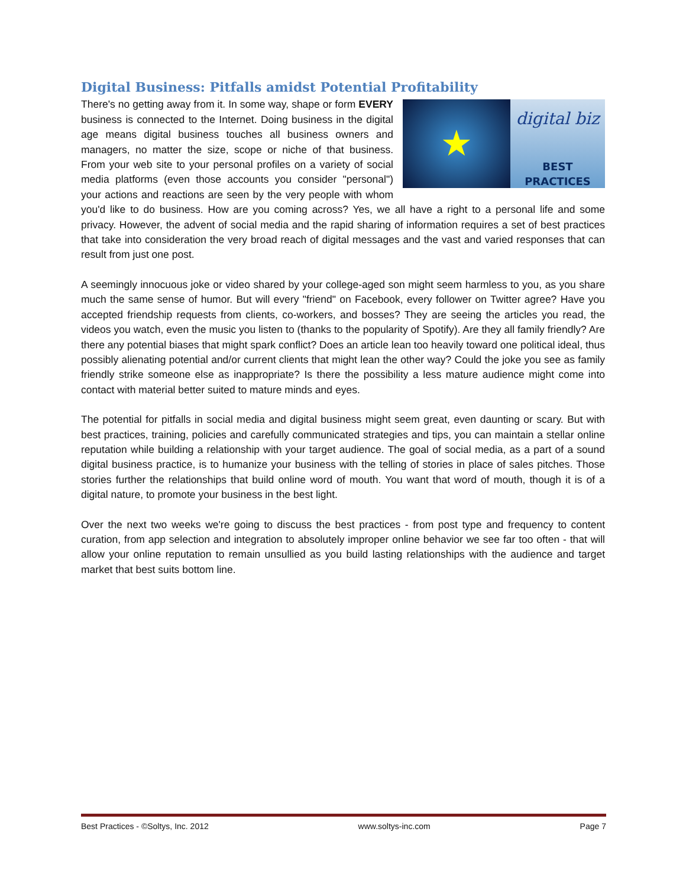Digital Business: Pitfalls amidst Potential Profitability
★ digital biz
BEST PRACTICES
There's no getting away from it. In some way, shape or form EVERY business is connected to the Internet. Doing business in the digital age means digital business touches all business owners and managers, no matter the size, scope or niche of that business. From your web site to your personal profiles on a variety of social media platforms (even those accounts you consider "personal") your actions and reactions are seen by the very people with whom you'd like to do business. How are you coming across? Yes, we all have a right to a personal life and some privacy. However, the advent of social media and the rapid sharing of information requires a set of best practices that take into consideration the very broad reach of digital messages and the vast and varied responses that can result from just one post.
A seemingly innocuous joke or video shared by your college-aged son might seem harmless to you, as you share much the same sense of humor. But will every "friend" on Facebook, every follower on Twitter agree? Have you accepted friendship requests from clients, co-workers, and bosses? They are seeing the articles you read, the videos you watch, even the music you listen to (thanks to the popularity of Spotify). Are they all family friendly? Are there any potential biases that might spark conflict? Does an article lean too heavily toward one political ideal, thus possibly alienating potential and/or current clients that might lean the other way? Could the joke you see as family friendly strike someone else as inappropriate? Is there the possibility a less mature audience might come into contact with material better suited to mature minds and eyes.
The potential for pitfalls in social media and digital business might seem great, even daunting or scary. But with best practices, training, policies and carefully communicated strategies and tips, you can maintain a stellar online reputation while building a relationship with your target audience. The goal of social media, as a part of a sound digital business practice, is to humanize your business with the telling of stories in place of sales pitches. Those stories further the relationships that build online word of mouth. You want that word of mouth, though it is of a digital nature, to promote your business in the best light.
Over the next two weeks we're going to discuss the best practices - from post type and frequency to content curation, from app selection and integration to absolutely improper online behavior we see far too often - that will allow your online reputation to remain unsullied as you build lasting relationships with the audience and target market that best suits bottom line.
Best Practices - ©Soltys, Inc. 2012 www.soltys-inc.com Page 7